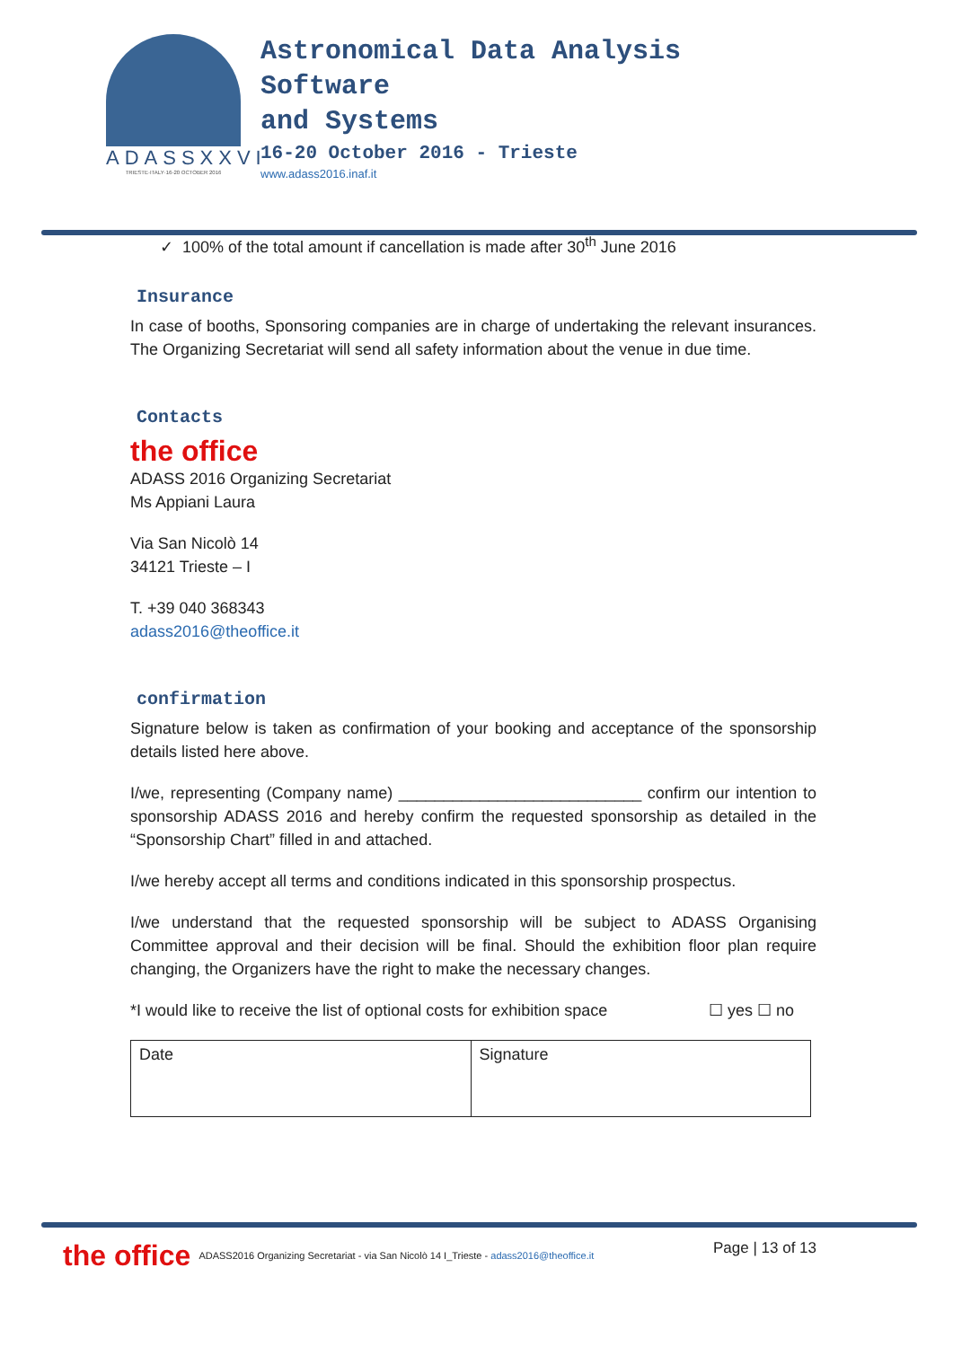ADASSXXVI
TRIESTE·ITALY·16-20 OCTOBER 2016
Astronomical Data Analysis
Software
and Systems
16-20 October 2016 - Trieste
www.adass2016.inaf.it
✓ 100% of the total amount if cancellation is made after 30<sup>th</sup> June 2016
Insurance
In case of booths, Sponsoring companies are in charge of undertaking the relevant insurances. The Organizing Secretariat will send all safety information about the venue in due time.
Contacts
the office
ADASS 2016 Organizing Secretariat
Ms Appiani Laura
Via San Nicolò 14
34121 Trieste – I
T. +39 040 368343
adass2016@theoffice.it
confirmation
Signature below is taken as confirmation of your booking and acceptance of the sponsorship details listed here above.
I/we, representing (Company name) ___________________________ confirm our intention to sponsorship ADASS 2016 and hereby confirm the requested sponsorship as detailed in the “Sponsorship Chart” filled in and attached.
I/we hereby accept all terms and conditions indicated in this sponsorship prospectus.
I/we understand that the requested sponsorship will be subject to ADASS Organising Committee approval and their decision will be final. Should the exhibition floor plan require changing, the Organizers have the right to make the necessary changes.
*I would like to receive the list of optional costs for exhibition space ☐ yes ☐ no
| Date | Signature |
the office ADASS2016 Organizing Secretariat - via San Nicolò 14 I_Trieste - adass2016@theoffice.it Page | 13 of 13